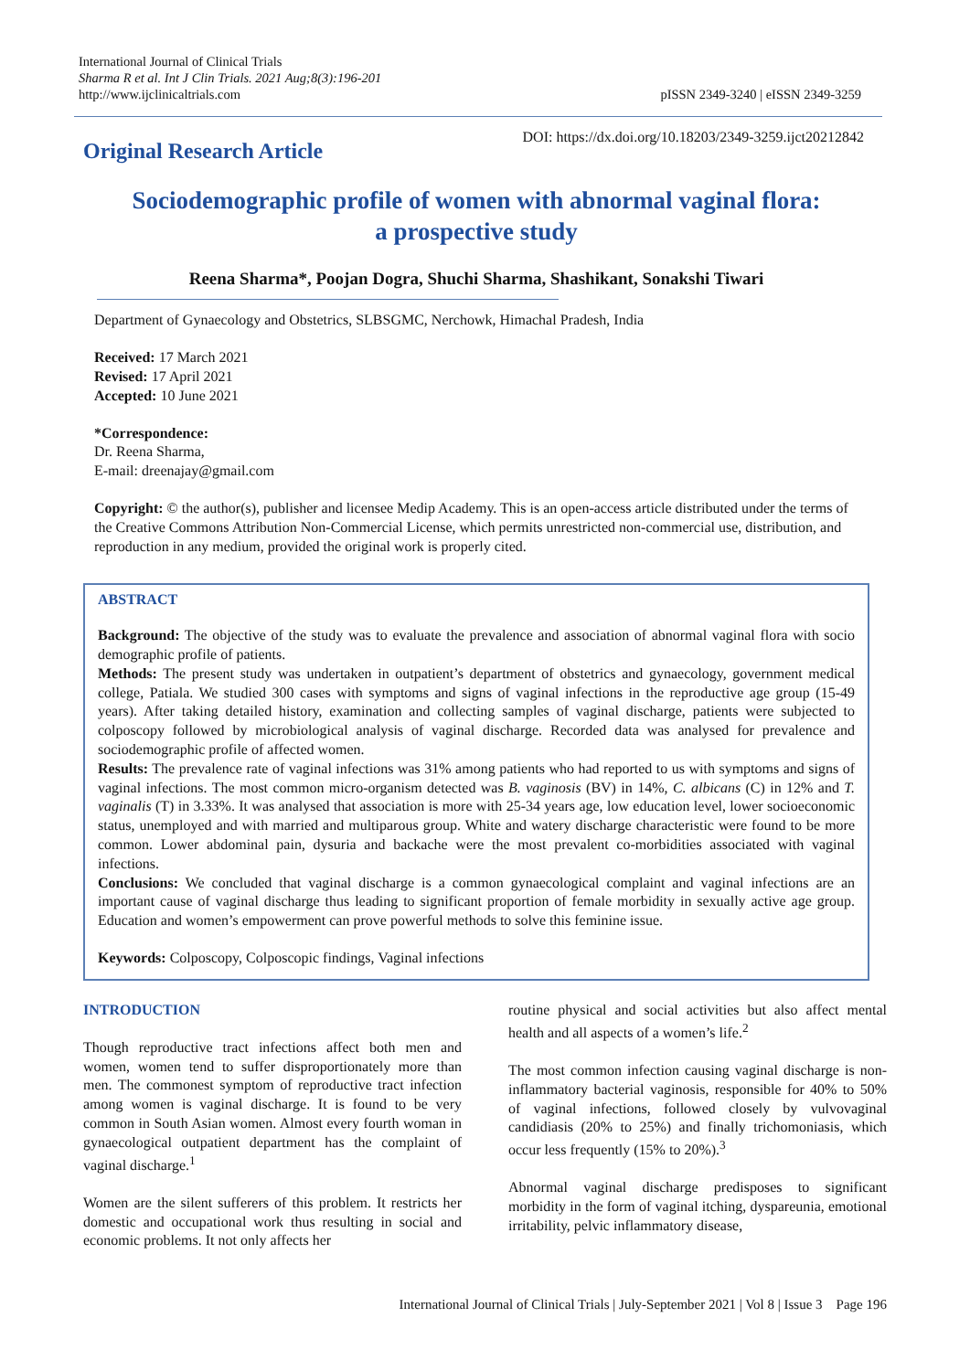International Journal of Clinical Trials
Sharma R et al. Int J Clin Trials. 2021 Aug;8(3):196-201
http://www.ijclinicaltrials.com
pISSN 2349-3240 | eISSN 2349-3259
DOI: https://dx.doi.org/10.18203/2349-3259.ijct20212842
Original Research Article
Sociodemographic profile of women with abnormal vaginal flora:
a prospective study
Reena Sharma*, Poojan Dogra, Shuchi Sharma, Shashikant, Sonakshi Tiwari
Department of Gynaecology and Obstetrics, SLBSGMC, Nerchowk, Himachal Pradesh, India
Received: 17 March 2021
Revised: 17 April 2021
Accepted: 10 June 2021
*Correspondence:
Dr. Reena Sharma,
E-mail: dreenajay@gmail.com
Copyright: © the author(s), publisher and licensee Medip Academy. This is an open-access article distributed under the terms of the Creative Commons Attribution Non-Commercial License, which permits unrestricted non-commercial use, distribution, and reproduction in any medium, provided the original work is properly cited.
ABSTRACT
Background: The objective of the study was to evaluate the prevalence and association of abnormal vaginal flora with socio demographic profile of patients.
Methods: The present study was undertaken in outpatient’s department of obstetrics and gynaecology, government medical college, Patiala. We studied 300 cases with symptoms and signs of vaginal infections in the reproductive age group (15-49 years). After taking detailed history, examination and collecting samples of vaginal discharge, patients were subjected to colposcopy followed by microbiological analysis of vaginal discharge. Recorded data was analysed for prevalence and sociodemographic profile of affected women.
Results: The prevalence rate of vaginal infections was 31% among patients who had reported to us with symptoms and signs of vaginal infections. The most common micro-organism detected was B. vaginosis (BV) in 14%, C. albicans (C) in 12% and T. vaginalis (T) in 3.33%. It was analysed that association is more with 25-34 years age, low education level, lower socioeconomic status, unemployed and with married and multiparous group. White and watery discharge characteristic were found to be more common. Lower abdominal pain, dysuria and backache were the most prevalent co-morbidities associated with vaginal infections.
Conclusions: We concluded that vaginal discharge is a common gynaecological complaint and vaginal infections are an important cause of vaginal discharge thus leading to significant proportion of female morbidity in sexually active age group. Education and women’s empowerment can prove powerful methods to solve this feminine issue.
Keywords: Colposcopy, Colposcopic findings, Vaginal infections
INTRODUCTION
Though reproductive tract infections affect both men and women, women tend to suffer disproportionately more than men. The commonest symptom of reproductive tract infection among women is vaginal discharge. It is found to be very common in South Asian women. Almost every fourth woman in gynaecological outpatient department has the complaint of vaginal discharge.<sup>1</sup>
Women are the silent sufferers of this problem. It restricts her domestic and occupational work thus resulting in social and economic problems. It not only affects her
routine physical and social activities but also affect mental health and all aspects of a women’s life.<sup>2</sup>
The most common infection causing vaginal discharge is non-inflammatory bacterial vaginosis, responsible for 40% to 50% of vaginal infections, followed closely by vulvovaginal candidiasis (20% to 25%) and finally trichomoniasis, which occur less frequently (15% to 20%).<sup>3</sup>
Abnormal vaginal discharge predisposes to significant morbidity in the form of vaginal itching, dyspareunia, emotional irritability, pelvic inflammatory disease,
International Journal of Clinical Trials | July-September 2021 | Vol 8 | Issue 3 Page 196